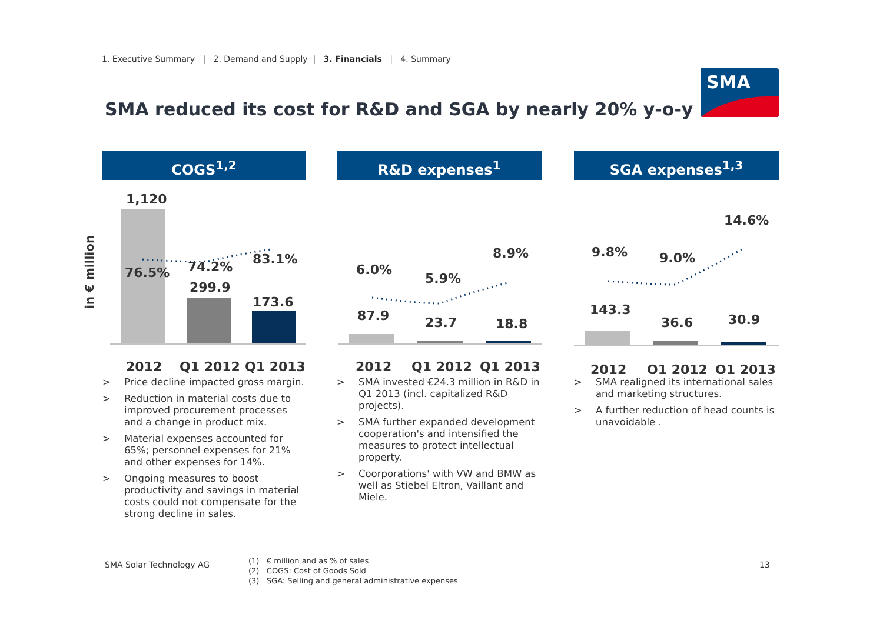1. Executive Summary | 2. Demand and Supply | 3. Financials | 4. Summary
SMA reduced its cost for R&D and SGA by nearly 20% y-o-y
SMA
in € million
COGS<sup>1,2</sup>
1,120
76.5%
74.2%
83.1%
299.9
173.6
2012
Q1 2012
Q1 2013
> Price decline impacted gross margin.
> Reduction in material costs due to improved procurement processes and a change in product mix.
> Material expenses accounted for 65%; personnel expenses for 21% and other expenses for 14%.
> Ongoing measures to boost productivity and savings in material costs could not compensate for the strong decline in sales.
R&D expenses<sup>1</sup>
6.0%
5.9%
8.9%
87.9
23.7
18.8
2012
Q1 2012
Q1 2013
> SMA invested €24.3 million in R&D in Q1 2013 (incl. capitalized R&D projects).
> SMA further expanded development cooperation's and intensified the measures to protect intellectual property.
> Coorporations' with VW and BMW as well as Stiebel Eltron, Vaillant and Miele.
SGA expenses<sup>1,3</sup>
9.8%
9.0%
14.6%
143.3
36.6
30.9
2012
Q1 2012
Q1 2013
> SMA realigned its international sales and marketing structures.
> A further reduction of head counts is unavoidable .
SMA Solar Technology AG
(1) € million and as % of sales
(2) COGS: Cost of Goods Sold
(3) SGA: Selling and general administrative expenses
13